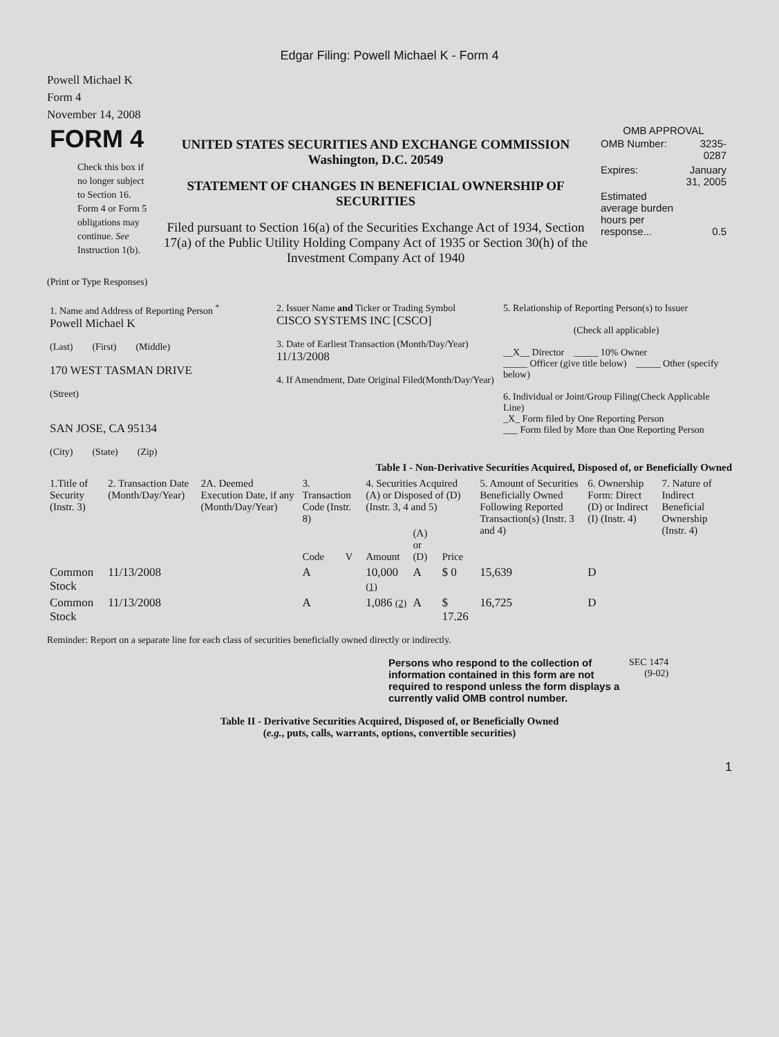Edgar Filing: Powell Michael K - Form 4
Powell Michael K
Form 4
November 14, 2008
| FORM 4 Check this box if no longer subject to Section 16. Form 4 or Form 5 obligations may continue. See Instruction 1(b). | UNITED STATES SECURITIES AND EXCHANGE COMMISSION Washington, D.C. 20549 STATEMENT OF CHANGES IN BENEFICIAL OWNERSHIP OF SECURITIES Filed pursuant to Section 16(a) of the Securities Exchange Act of 1934, Section 17(a) of the Public Utility Holding Company Act of 1935 or Section 30(h) of the Investment Company Act of 1940 | OMB APPROVAL / OMB Number: / 3235-0287 / / Expires: / January 31, 2005 / / Estimated average burden hours per response... / 0.5 / |
(Print or Type Responses)
| 1. Name and Address of Reporting Person <sup>*</sup> Powell Michael K (Last) (First) (Middle) 170 WEST TASMAN DRIVE (Street) SAN JOSE, CA 95134 (City) (State) (Zip) | 2. Issuer Name and Ticker or Trading Symbol CISCO SYSTEMS INC [CSCO] 3. Date of Earliest Transaction (Month/Day/Year) 11/13/2008 4. If Amendment, Date Original Filed(Month/Day/Year) | 5. Relationship of Reporting Person(s) to Issuer (Check all applicable) __X__ Director _____ 10% Owner _____ Officer (give title below) _____ Other (specify below) 6. Individual or Joint/Group Filing(Check Applicable Line) _X_ Form filed by One Reporting Person ___ Form filed by More than One Reporting Person |
Table I - Non-Derivative Securities Acquired, Disposed of, or Beneficially Owned
| 1.Title of Security (Instr. 3) | 2. Transaction Date (Month/Day/Year) | 2A. Deemed Execution Date, if any (Month/Day/Year) | 3. Transaction Code (Instr. 8) | | 4. Securities Acquired (A) or Disposed of (D) (Instr. 3, 4 and 5) | | | 5. Amount of Securities Beneficially Owned Following Reported Transaction(s) (Instr. 3 and 4) | 6. Ownership Form: Direct (D) or Indirect (I) (Instr. 4) | 7. Nature of Indirect Beneficial Ownership (Instr. 4) |
| --- | --- | --- | --- | --- | --- | --- | --- | --- | --- | --- |
| | | | Code | V | Amount | (A) or (D) | Price | | | |
| Common Stock | 11/13/2008 | | A | | 10,000 (1) | A | $ 0 | 15,639 | D | |
| Common Stock | 11/13/2008 | | A | | 1,086 (2) | A | $ 17.26 | 16,725 | D | |
Reminder: Report on a separate line for each class of securities beneficially owned directly or indirectly.
| Persons who respond to the collection of information contained in this form are not required to respond unless the form displays a currently valid OMB control number. | SEC 1474 (9-02) |
Table II - Derivative Securities Acquired, Disposed of, or Beneficially Owned
(e.g., puts, calls, warrants, options, convertible securities)
1